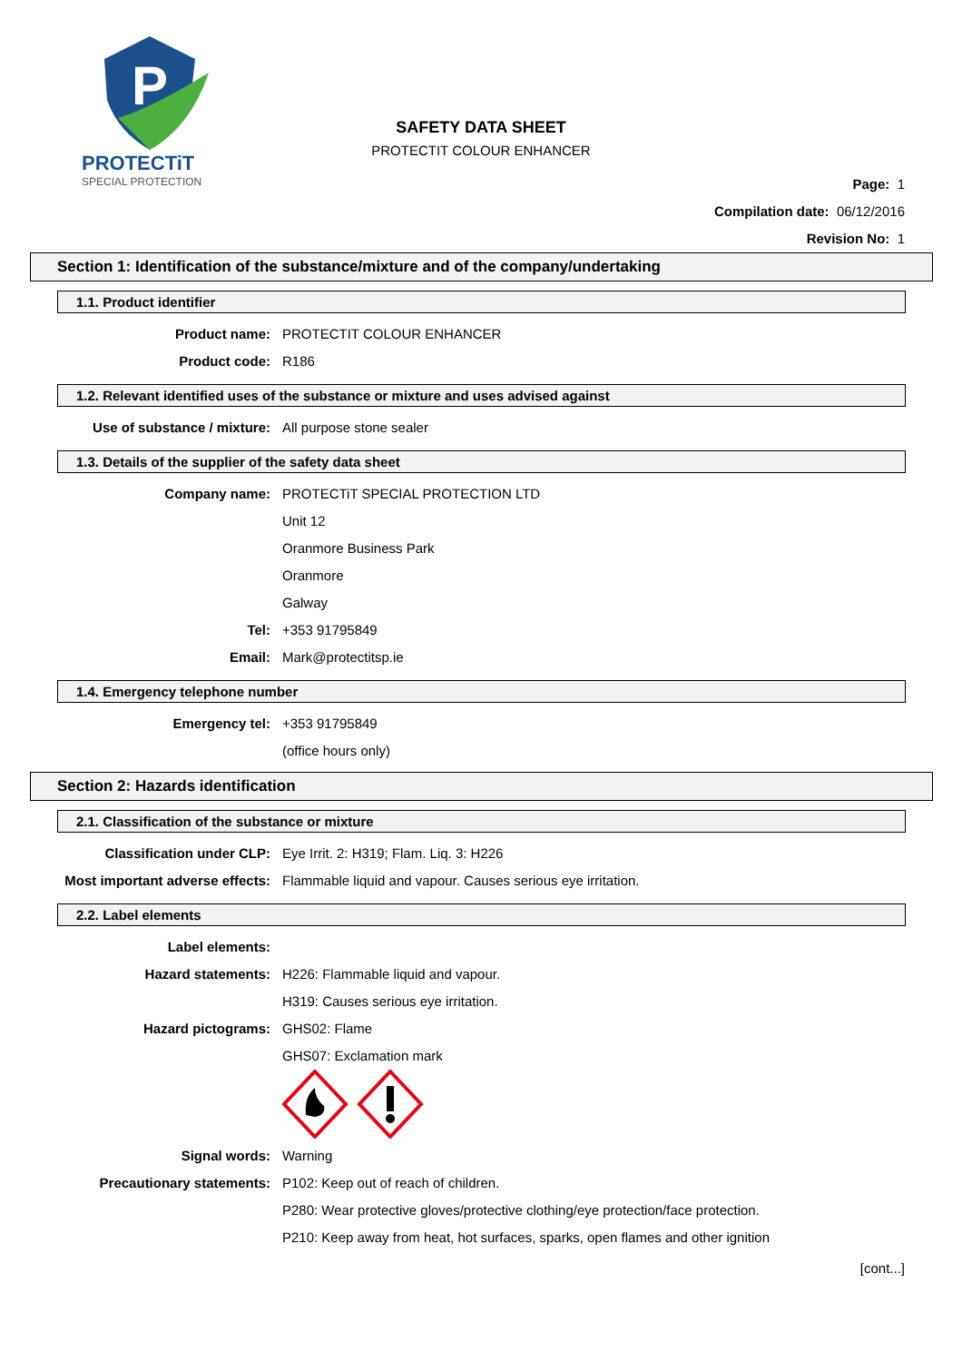P
PROTECTiT
SPECIAL PROTECTION
SAFETY DATA SHEET
PROTECTIT COLOUR ENHANCER
Page: 1
Compilation date: 06/12/2016
Revision No: 1
Section 1: Identification of the substance/mixture and of the company/undertaking
1.1. Product identifier
Product name: PROTECTIT COLOUR ENHANCER
Product code: R186
1.2. Relevant identified uses of the substance or mixture and uses advised against
Use of substance / mixture: All purpose stone sealer
1.3. Details of the supplier of the safety data sheet
Company name: PROTECTiT SPECIAL PROTECTION LTD
Unit 12
Oranmore Business Park
Oranmore
Galway
Tel: +353 91795849
Email: Mark@protectitsp.ie
1.4. Emergency telephone number
Emergency tel: +353 91795849
(office hours only)
Section 2: Hazards identification
2.1. Classification of the substance or mixture
Classification under CLP: Eye Irrit. 2: H319; Flam. Liq. 3: H226
Most important adverse effects: Flammable liquid and vapour. Causes serious eye irritation.
2.2. Label elements
Label elements:
Hazard statements: H226: Flammable liquid and vapour.
H319: Causes serious eye irritation.
Hazard pictograms: GHS02: Flame
GHS07: Exclamation mark
Signal words: Warning
Precautionary statements: P102: Keep out of reach of children.
P280: Wear protective gloves/protective clothing/eye protection/face protection.
P210: Keep away from heat, hot surfaces, sparks, open flames and other ignition
[cont...]